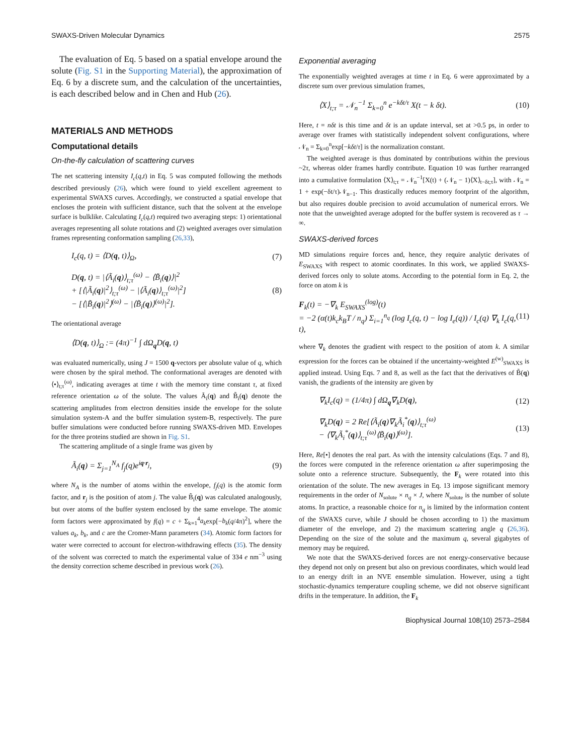SWAXS-Driven Molecular Dynamics 2575
The evaluation of Eq. 5 based on a spatial envelope around the solute (Fig. S1 in the Supporting Material), the approximation of Eq. 6 by a discrete sum, and the calculation of the uncertainties, is each described below and in Chen and Hub (26).
MATERIALS AND METHODS
Computational details
On-the-fly calculation of scattering curves
The net scattering intensity I<sub>c</sub>(q,t) in Eq. 5 was computed following the methods described previously (26), which were found to yield excellent agreement to experimental SWAXS curves. Accordingly, we constructed a spatial envelope that encloses the protein with sufficient distance, such that the solvent at the envelope surface is bulklike. Calculating I<sub>c</sub>(q,t) required two averaging steps: 1) orientational averages representing all solute rotations and (2) weighted averages over simulation frames representing conformation sampling (26,33),
I<sub>c</sub>(q, t) = ⟨D(q, t)⟩<sub>Ω</sub>, (7)
D(q, t) = |⟨Ã<sub>i</sub>(q)⟩<sub>t;τ</sub><sup>(ω)</sup> − ⟨B̃<sub>i</sub>(q)⟩|<sup>2</sup>
+ [⟨|Ã<sub>i</sub>(q)|<sup>2</sup>⟩<sub>t;τ</sub><sup>(ω)</sup> − |⟨Ã<sub>i</sub>(q)⟩<sub>t;τ</sub><sup>(ω)</sup>|<sup>2</sup>]
− [⟨|B̃<sub>i</sub>(q)|<sup>2</sup>⟩<sup>(ω)</sup> − |⟨B̃<sub>i</sub>(q)⟩<sup>(ω)</sup>|<sup>2</sup>]. (8)
The orientational average
⟨D(q, t)⟩<sub>Ω</sub> := (4π)<sup>−1</sup> ∫ dΩ<sub>q</sub>D(q, t)
was evaluated numerically, using J = 1500 q-vectors per absolute value of q, which were chosen by the spiral method. The conformational averages are denoted with ⟨•⟩<sub>t;τ</sub><sup>(ω)</sup>, indicating averages at time t with the memory time constant τ, at fixed reference orientation ω of the solute. The values Ã<sub>i</sub>(q) and B̃<sub>i</sub>(q) denote the scattering amplitudes from electron densities inside the envelope for the solute simulation system-A and the buffer simulation system-B, respectively. The pure buffer simulations were conducted before running SWAXS-driven MD. Envelopes for the three proteins studied are shown in Fig. S1.
The scattering amplitude of a single frame was given by
Ã<sub>i</sub>(q) = Σ<sub>j=1</sub><sup>N<sub>A</sub></sup> f<sub>j</sub>(q)e<sup>iq·r<sub>j</sub></sup>, (9)
where N<sub>A</sub> is the number of atoms within the envelope, f<sub>j</sub>(q) is the atomic form factor, and r<sub>j</sub> is the position of atom j. The value B̃<sub>i</sub>(q) was calculated analogously, but over atoms of the buffer system enclosed by the same envelope. The atomic form factors were approximated by f(q) = c + Σ<sub>k=1</sub><sup>4</sup>a<sub>k</sub>exp[−b<sub>k</sub>(q/4π)<sup>2</sup>], where the values a<sub>k</sub>, b<sub>k</sub>, and c are the Cromer-Mann parameters (34). Atomic form factors for water were corrected to account for electron-withdrawing effects (35). The density of the solvent was corrected to match the experimental value of 334 e nm<sup>−3</sup> using the density correction scheme described in previous work (26).
Exponential averaging
The exponentially weighted averages at time t in Eq. 6 were approximated by a discrete sum over previous simulation frames,
⟨X⟩<sub>t;τ</sub> = 𝒩<sub>n</sub><sup>−1</sup> Σ<sub>k=0</sub><sup>n</sup> e<sup>−kδt/τ</sup> X(t − k δt). (10)
Here, t = nδt is this time and δt is an update interval, set at >0.5 ps, in order to average over frames with statistically independent solvent configurations, where 𝒩<sub>n</sub> = Σ<sub>k=0</sub><sup>n</sup>exp[−kδt/τ] is the normalization constant.
The weighted average is thus dominated by contributions within the previous ~2τ, whereas older frames hardly contribute. Equation 10 was further rearranged into a cumulative formulation ⟨X⟩<sub>t;τ</sub> = 𝒩<sub>n</sub><sup>−1</sup>[X(t) + (𝒩<sub>n</sub> − 1)⟨X⟩<sub>t−δt;τ</sub>], with 𝒩<sub>n</sub> = 1 + exp(−δt/τ)𝒩<sub>n−1</sub>. This drastically reduces memory footprint of the algorithm, but also requires double precision to avoid accumulation of numerical errors. We note that the unweighted average adopted for the buffer system is recovered as τ → ∞.
SWAXS-derived forces
MD simulations require forces and, hence, they require analytic derivates of E<sub>SWAXS</sub> with respect to atomic coordinates. In this work, we applied SWAXS-derived forces only to solute atoms. According to the potential form in Eq. 2, the force on atom k is
F<sub>k</sub>(t) = −∇<sub>k</sub> E<sub>SWAXS</sub><sup>(log)</sup>(t)
= −2 (α(t)k<sub>c</sub>k<sub>B</sub>T / n<sub>q</sub>) Σ<sub>i=1</sub><sup>n<sub>q</sub></sup> (log I<sub>c</sub>(q, t) − log I<sub>e</sub>(q)) / I<sub>c</sub>(q) ∇<sub>k</sub> I<sub>c</sub>(q, t), (11)
where ∇<sub>k</sub> denotes the gradient with respect to the position of atom k. A similar expression for the forces can be obtained if the uncertainty-weighted E<sup>(w)</sup><sub>SWAXS</sub> is applied instead. Using Eqs. 7 and 8, as well as the fact that the derivatives of B̃(q) vanish, the gradients of the intensity are given by
∇<sub>k</sub>I<sub>c</sub>(q) = (1/4π) ∫ dΩ<sub>q</sub>∇<sub>k</sub>D(q), (12)
∇<sub>k</sub>D(q) = 2 Re[⟨Ã<sub>i</sub>(q)∇<sub>k</sub>Ã<sub>i</sub><sup>*</sup>(q)⟩<sub>t;τ</sub><sup>(ω)</sup>
− ⟨∇<sub>k</sub>Ã<sub>i</sub><sup>*</sup>(q)⟩<sub>t;τ</sub><sup>(ω)</sup>⟨B̃<sub>i</sub>(q)⟩<sup>(ω)</sup>]. (13)
Here, Re[•] denotes the real part. As with the intensity calculations (Eqs. 7 and 8), the forces were computed in the reference orientation ω after superimposing the solute onto a reference structure. Subsequently, the F<sub>k</sub> were rotated into this orientation of the solute. The new averages in Eq. 13 impose significant memory requirements in the order of N<sub>solute</sub> × n<sub>q</sub> × J, where N<sub>solute</sub> is the number of solute atoms. In practice, a reasonable choice for n<sub>q</sub> is limited by the information content of the SWAXS curve, while J should be chosen according to 1) the maximum diameter of the envelope, and 2) the maximum scattering angle q (26,36). Depending on the size of the solute and the maximum q, several gigabytes of memory may be required.
We note that the SWAXS-derived forces are not energy-conservative because they depend not only on present but also on previous coordinates, which would lead to an energy drift in an NVE ensemble simulation. However, using a tight stochastic-dynamics temperature coupling scheme, we did not observe significant drifts in the temperature. In addition, the F<sub>k</sub>
Biophysical Journal 108(10) 2573–2584